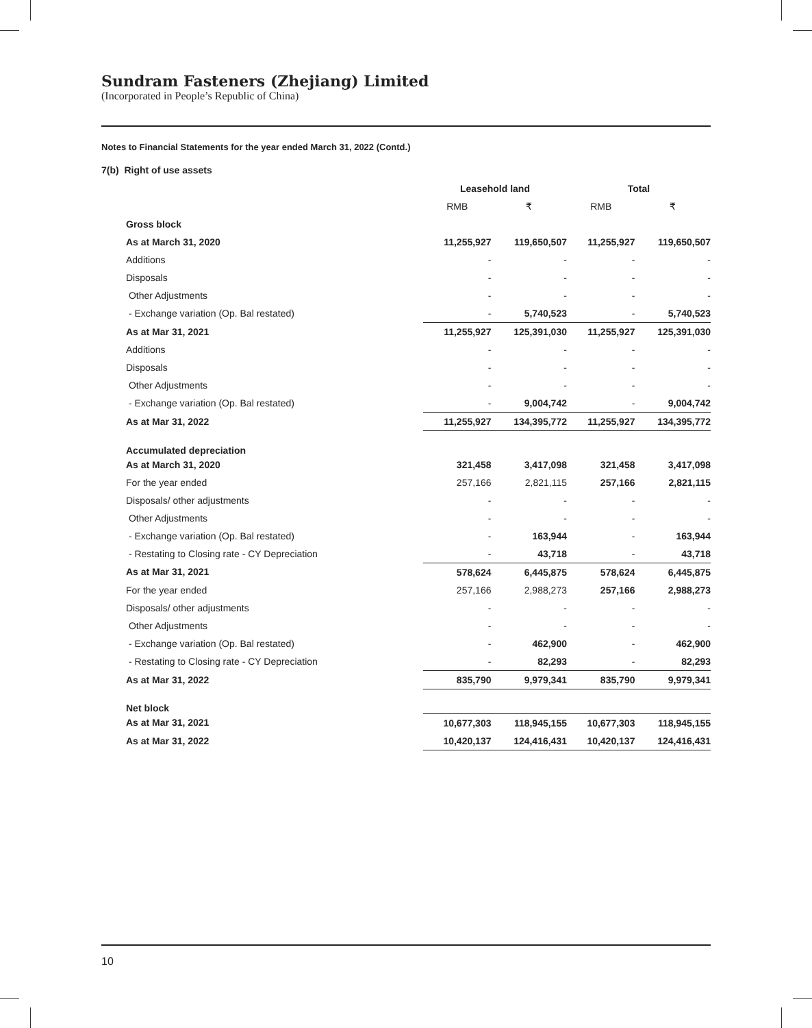Sundram Fasteners (Zhejiang) Limited
(Incorporated in People’s Republic of China)
Notes to Financial Statements for the year ended March 31, 2022 (Contd.)
7(b) Right of use assets
| | Leasehold land | | Total | |
| --- | --- | --- | --- | --- |
| | RMB | ₹ | RMB | ₹ |
| Gross block | | | | |
| As at March 31, 2020 | 11,255,927 | 119,650,507 | 11,255,927 | 119,650,507 |
| Additions | - | - | - | - |
| Disposals | - | - | - | - |
| Other Adjustments | - | - | - | - |
| - Exchange variation (Op. Bal restated) | - | 5,740,523 | - | 5,740,523 |
| As at Mar 31, 2021 | 11,255,927 | 125,391,030 | 11,255,927 | 125,391,030 |
| Additions | - | - | - | - |
| Disposals | - | - | - | - |
| Other Adjustments | - | - | - | - |
| - Exchange variation (Op. Bal restated) | - | 9,004,742 | - | 9,004,742 |
| As at Mar 31, 2022 | 11,255,927 | 134,395,772 | 11,255,927 | 134,395,772 |
| Accumulated depreciation | | | | |
| As at March 31, 2020 | 321,458 | 3,417,098 | 321,458 | 3,417,098 |
| For the year ended | 257,166 | 2,821,115 | 257,166 | 2,821,115 |
| Disposals/ other adjustments | - | - | - | - |
| Other Adjustments | - | - | - | - |
| - Exchange variation (Op. Bal restated) | - | 163,944 | - | 163,944 |
| - Restating to Closing rate - CY Depreciation | - | 43,718 | - | 43,718 |
| As at Mar 31, 2021 | 578,624 | 6,445,875 | 578,624 | 6,445,875 |
| For the year ended | 257,166 | 2,988,273 | 257,166 | 2,988,273 |
| Disposals/ other adjustments | - | - | - | - |
| Other Adjustments | - | - | - | - |
| - Exchange variation (Op. Bal restated) | - | 462,900 | - | 462,900 |
| - Restating to Closing rate - CY Depreciation | - | 82,293 | - | 82,293 |
| As at Mar 31, 2022 | 835,790 | 9,979,341 | 835,790 | 9,979,341 |
| Net block | | | | |
| As at Mar 31, 2021 | 10,677,303 | 118,945,155 | 10,677,303 | 118,945,155 |
| As at Mar 31, 2022 | 10,420,137 | 124,416,431 | 10,420,137 | 124,416,431 |
10